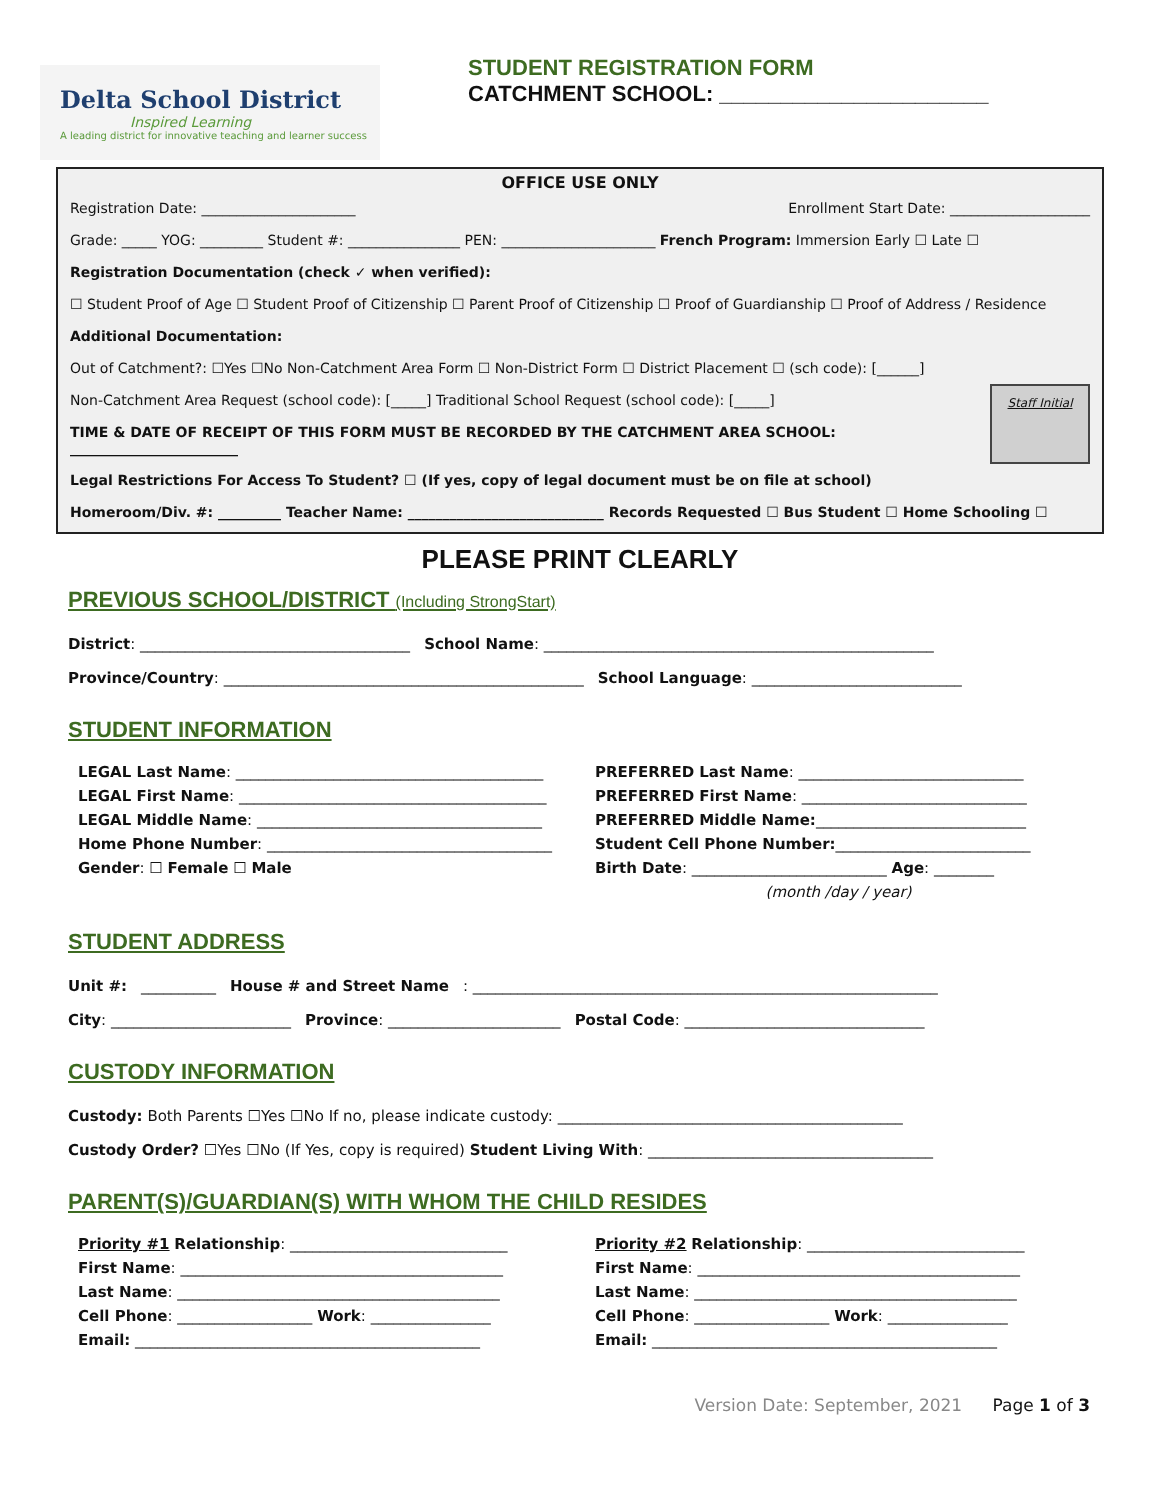Delta School District
Inspired Learning
A leading district for innovative teaching and learner success
STUDENT REGISTRATION FORM
CATCHMENT SCHOOL: ______________________
OFFICE USE ONLY
Registration Date: ______________________ Enrollment Start Date: ____________________
Grade: _____ YOG: _________ Student #: ________________ PEN: ______________________ French Program: Immersion Early ☐ Late ☐
Registration Documentation (check ✓ when verified):
☐ Student Proof of Age ☐ Student Proof of Citizenship ☐ Parent Proof of Citizenship ☐ Proof of Guardianship ☐ Proof of Address / Residence
Additional Documentation:
Out of Catchment?: ☐Yes ☐No Non-Catchment Area Form ☐ Non-District Form ☐ District Placement ☐ (sch code): [______]
Staff Initial
Non-Catchment Area Request (school code): [_____] Traditional School Request (school code): [_____]
TIME & DATE OF RECEIPT OF THIS FORM MUST BE RECORDED BY THE CATCHMENT AREA SCHOOL: ________________________
Legal Restrictions For Access To Student? ☐ (If yes, copy of legal document must be on file at school)
Homeroom/Div. #: _________ Teacher Name: ____________________________ Records Requested ☐ Bus Student ☐ Home Schooling ☐
PLEASE PRINT CLEARLY
PREVIOUS SCHOOL/DISTRICT (Including StrongStart)
District: ____________________________________ School Name: ____________________________________________________
Province/Country: ________________________________________________ School Language: ____________________________
STUDENT INFORMATION
LEGAL Last Name: _________________________________________
LEGAL First Name: _________________________________________
LEGAL Middle Name: ______________________________________
Home Phone Number: ______________________________________
Gender: ☐ Female ☐ Male
PREFERRED Last Name: ______________________________
PREFERRED First Name: ______________________________
PREFERRED Middle Name:____________________________
Student Cell Phone Number:__________________________
Birth Date: __________________________ Age: ________
(month /day / year)
STUDENT ADDRESS
Unit #: __________ House # and Street Name: ______________________________________________________________
City: ________________________ Province: _______________________ Postal Code: ________________________________
CUSTODY INFORMATION
Custody: Both Parents ☐Yes ☐No If no, please indicate custody: ______________________________________________
Custody Order? ☐Yes ☐No (If Yes, copy is required) Student Living With: ______________________________________
PARENT(S)/GUARDIAN(S) WITH WHOM THE CHILD RESIDES
Priority #1 Relationship: _____________________________
First Name: ___________________________________________
Last Name: ___________________________________________
Cell Phone: __________________ Work: ________________
Email: ______________________________________________
Priority #2 Relationship: _____________________________
First Name: ___________________________________________
Last Name: ___________________________________________
Cell Phone: __________________ Work: ________________
Email: ______________________________________________
Version Date: September, 2021 Page 1 of 3